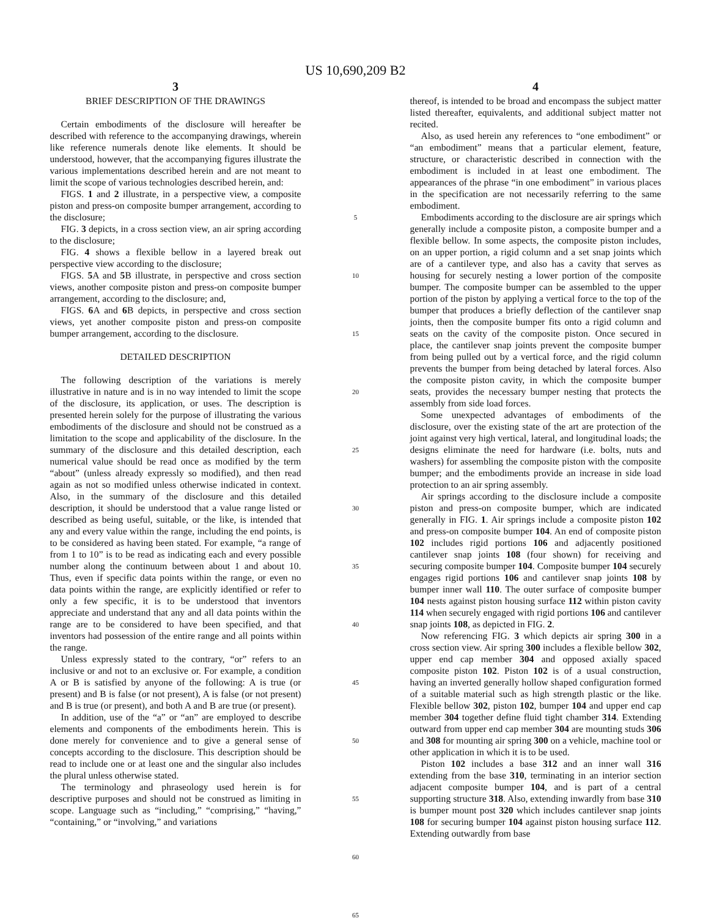US 10,690,209 B2
3
BRIEF DESCRIPTION OF THE DRAWINGS
Certain embodiments of the disclosure will hereafter be described with reference to the accompanying drawings, wherein like reference numerals denote like elements. It should be understood, however, that the accompanying figures illustrate the various implementations described herein and are not meant to limit the scope of various technologies described herein, and:
FIGS. 1 and 2 illustrate, in a perspective view, a composite piston and press-on composite bumper arrangement, according to the disclosure;
FIG. 3 depicts, in a cross section view, an air spring according to the disclosure;
FIG. 4 shows a flexible bellow in a layered break out perspective view according to the disclosure;
FIGS. 5 A and 5 B illustrate, in perspective and cross section views, another composite piston and press-on composite bumper arrangement, according to the disclosure; and,
FIGS. 6 A and 6 B depicts, in perspective and cross section views, yet another composite piston and press-on composite bumper arrangement, according to the disclosure.
DETAILED DESCRIPTION
The following description of the variations is merely illustrative in nature and is in no way intended to limit the scope of the disclosure, its application, or uses. The description is presented herein solely for the purpose of illustrating the various embodiments of the disclosure and should not be construed as a limitation to the scope and applicability of the disclosure. In the summary of the disclosure and this detailed description, each numerical value should be read once as modified by the term “about” (unless already expressly so modified), and then read again as not so modified unless otherwise indicated in context. Also, in the summary of the disclosure and this detailed description, it should be understood that a value range listed or described as being useful, suitable, or the like, is intended that any and every value within the range, including the end points, is to be considered as having been stated. For example, “a range of from 1 to 10” is to be read as indicating each and every possible number along the continuum between about 1 and about 10. Thus, even if specific data points within the range, or even no data points within the range, are explicitly identified or refer to only a few specific, it is to be understood that inventors appreciate and understand that any and all data points within the range are to be considered to have been specified, and that inventors had possession of the entire range and all points within the range.
Unless expressly stated to the contrary, “or” refers to an inclusive or and not to an exclusive or. For example, a condition A or B is satisfied by anyone of the following: A is true (or present) and B is false (or not present), A is false (or not present) and B is true (or present), and both A and B are true (or present).
In addition, use of the “a” or “an” are employed to describe elements and components of the embodiments herein. This is done merely for convenience and to give a general sense of concepts according to the disclosure. This description should be read to include one or at least one and the singular also includes the plural unless otherwise stated.
The terminology and phraseology used herein is for descriptive purposes and should not be construed as limiting in scope. Language such as “including,” “comprising,” “having,” “containing,” or “involving,” and variations
5
10
15
20
25
30
35
40
45
50
55
60
65
4
thereof, is intended to be broad and encompass the subject matter listed thereafter, equivalents, and additional subject matter not recited.
Also, as used herein any references to “one embodiment” or “an embodiment” means that a particular element, feature, structure, or characteristic described in connection with the embodiment is included in at least one embodiment. The appearances of the phrase “in one embodiment” in various places in the specification are not necessarily referring to the same embodiment.
Embodiments according to the disclosure are air springs which generally include a composite piston, a composite bumper and a flexible bellow. In some aspects, the composite piston includes, on an upper portion, a rigid column and a set snap joints which are of a cantilever type, and also has a cavity that serves as housing for securely nesting a lower portion of the composite bumper. The composite bumper can be assembled to the upper portion of the piston by applying a vertical force to the top of the bumper that produces a briefly deflection of the cantilever snap joints, then the composite bumper fits onto a rigid column and seats on the cavity of the composite piston. Once secured in place, the cantilever snap joints prevent the composite bumper from being pulled out by a vertical force, and the rigid column prevents the bumper from being detached by lateral forces. Also the composite piston cavity, in which the composite bumper seats, provides the necessary bumper nesting that protects the assembly from side load forces.
Some unexpected advantages of embodiments of the disclosure, over the existing state of the art are protection of the joint against very high vertical, lateral, and longitudinal loads; the designs eliminate the need for hardware (i.e. bolts, nuts and washers) for assembling the composite piston with the composite bumper; and the embodiments provide an increase in side load protection to an air spring assembly.
Air springs according to the disclosure include a composite piston and press-on composite bumper, which are indicated generally in FIG. 1. Air springs include a composite piston 102 and press-on composite bumper 104. An end of composite piston 102 includes rigid portions 106 and adjacently positioned cantilever snap joints 108 (four shown) for receiving and securing composite bumper 104. Composite bumper 104 securely engages rigid portions 106 and cantilever snap joints 108 by bumper inner wall 110. The outer surface of composite bumper 104 nests against piston housing surface 112 within piston cavity 114 when securely engaged with rigid portions 106 and cantilever snap joints 108, as depicted in FIG. 2.
Now referencing FIG. 3 which depicts air spring 300 in a cross section view. Air spring 300 includes a flexible bellow 302, upper end cap member 304 and opposed axially spaced composite piston 102. Piston 102 is of a usual construction, having an inverted generally hollow shaped configuration formed of a suitable material such as high strength plastic or the like. Flexible bellow 302, piston 102, bumper 104 and upper end cap member 304 together define fluid tight chamber 314. Extending outward from upper end cap member 304 are mounting studs 306 and 308 for mounting air spring 300 on a vehicle, machine tool or other application in which it is to be used.
Piston 102 includes a base 312 and an inner wall 316 extending from the base 310, terminating in an interior section adjacent composite bumper 104, and is part of a central supporting structure 318. Also, extending inwardly from base 310 is bumper mount post 320 which includes cantilever snap joints 108 for securing bumper 104 against piston housing surface 112. Extending outwardly from base